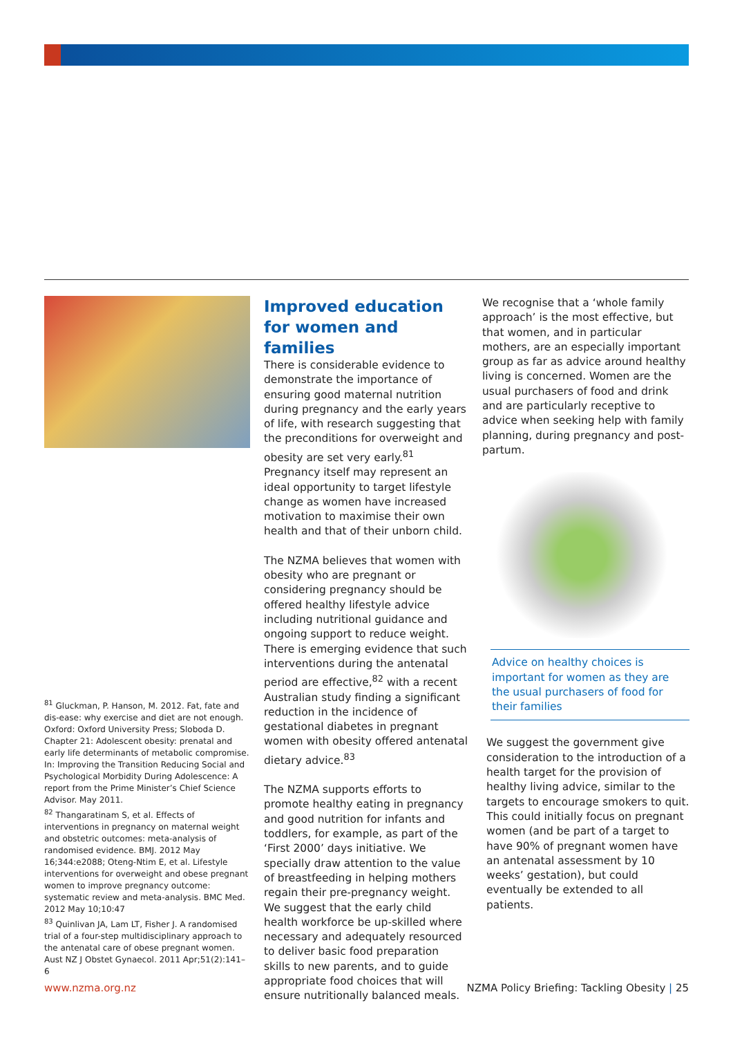<sup>81</sup> Gluckman, P. Hanson, M. 2012. Fat, fate and dis-ease: why exercise and diet are not enough. Oxford: Oxford University Press; Sloboda D. Chapter 21: Adolescent obesity: prenatal and early life determinants of metabolic compromise. In: Improving the Transition Reducing Social and Psychological Morbidity During Adolescence: A report from the Prime Minister’s Chief Science Advisor. May 2011.
<sup>82</sup> Thangaratinam S, et al. Effects of interventions in pregnancy on maternal weight and obstetric outcomes: meta-analysis of randomised evidence. BMJ. 2012 May 16;344:e2088; Oteng-Ntim E, et al. Lifestyle interventions for overweight and obese pregnant women to improve pregnancy outcome: systematic review and meta-analysis. BMC Med. 2012 May 10;10:47
<sup>83</sup> Quinlivan JA, Lam LT, Fisher J. A randomised trial of a four-step multidisciplinary approach to the antenatal care of obese pregnant women. Aust NZ J Obstet Gynaecol. 2011 Apr;51(2):141–6
Improved education for women and families
There is considerable evidence to demonstrate the importance of ensuring good maternal nutrition during pregnancy and the early years of life, with research suggesting that the preconditions for overweight and obesity are set very early.<sup>81</sup> Pregnancy itself may represent an ideal opportunity to target lifestyle change as women have increased motivation to maximise their own health and that of their unborn child.
The NZMA believes that women with obesity who are pregnant or considering pregnancy should be offered healthy lifestyle advice including nutritional guidance and ongoing support to reduce weight. There is emerging evidence that such interventions during the antenatal period are effective,<sup>82</sup> with a recent Australian study finding a significant reduction in the incidence of gestational diabetes in pregnant women with obesity offered antenatal dietary advice.<sup>83</sup>
The NZMA supports efforts to promote healthy eating in pregnancy and good nutrition for infants and toddlers, for example, as part of the ‘First 2000’ days initiative. We specially draw attention to the value of breastfeeding in helping mothers regain their pre-pregnancy weight. We suggest that the early child health workforce be up-skilled where necessary and adequately resourced to deliver basic food preparation skills to new parents, and to guide appropriate food choices that will ensure nutritionally balanced meals.
We recognise that a ‘whole family approach’ is the most effective, but that women, and in particular mothers, are an especially important group as far as advice around healthy living is concerned. Women are the usual purchasers of food and drink and are particularly receptive to advice when seeking help with family planning, during pregnancy and post-partum.
Advice on healthy choices is important for women as they are the usual purchasers of food for their families
We suggest the government give consideration to the introduction of a health target for the provision of healthy living advice, similar to the targets to encourage smokers to quit. This could initially focus on pregnant women (and be part of a target to have 90% of pregnant women have an antenatal assessment by 10 weeks’ gestation), but could eventually be extended to all patients.
www.nzma.org.nz NZMA Policy Briefing: Tackling Obesity | 25